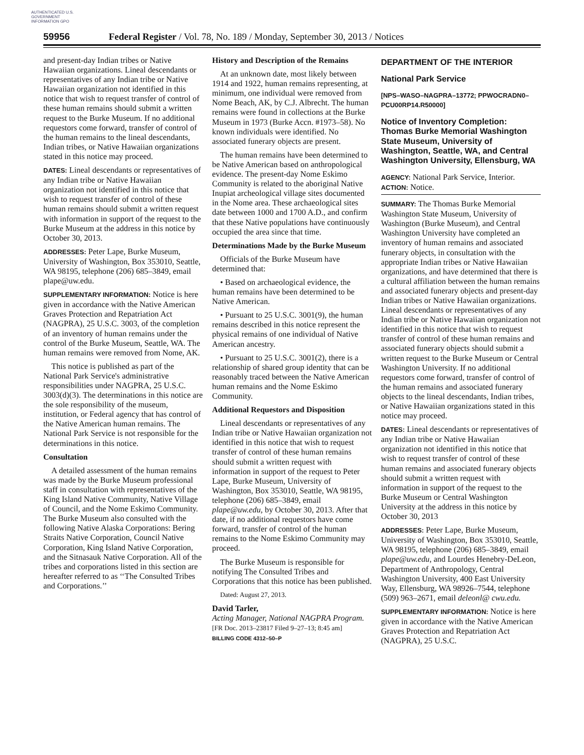AUTHENTICATED U.S. GOVERNMENT INFORMATION GPO
59956 Federal Register / Vol. 78, No. 189 / Monday, September 30, 2013 / Notices
and present-day Indian tribes or Native Hawaiian organizations. Lineal descendants or representatives of any Indian tribe or Native Hawaiian organization not identified in this notice that wish to request transfer of control of these human remains should submit a written request to the Burke Museum. If no additional requestors come forward, transfer of control of the human remains to the lineal descendants, Indian tribes, or Native Hawaiian organizations stated in this notice may proceed.
DATES: Lineal descendants or representatives of any Indian tribe or Native Hawaiian organization not identified in this notice that wish to request transfer of control of these human remains should submit a written request with information in support of the request to the Burke Museum at the address in this notice by October 30, 2013.
ADDRESSES: Peter Lape, Burke Museum, University of Washington, Box 353010, Seattle, WA 98195, telephone (206) 685–3849, email plape@uw.edu.
SUPPLEMENTARY INFORMATION: Notice is here given in accordance with the Native American Graves Protection and Repatriation Act (NAGPRA), 25 U.S.C. 3003, of the completion of an inventory of human remains under the control of the Burke Museum, Seattle, WA. The human remains were removed from Nome, AK.
This notice is published as part of the National Park Service's administrative responsibilities under NAGPRA, 25 U.S.C. 3003(d)(3). The determinations in this notice are the sole responsibility of the museum, institution, or Federal agency that has control of the Native American human remains. The National Park Service is not responsible for the determinations in this notice.
Consultation
A detailed assessment of the human remains was made by the Burke Museum professional staff in consultation with representatives of the King Island Native Community, Native Village of Council, and the Nome Eskimo Community. The Burke Museum also consulted with the following Native Alaska Corporations: Bering Straits Native Corporation, Council Native Corporation, King Island Native Corporation, and the Sitnasauk Native Corporation. All of the tribes and corporations listed in this section are hereafter referred to as ‘‘The Consulted Tribes and Corporations.’’
History and Description of the Remains
At an unknown date, most likely between 1914 and 1922, human remains representing, at minimum, one individual were removed from Nome Beach, AK, by C.J. Albrecht. The human remains were found in collections at the Burke Museum in 1973 (Burke Accn. #1973–58). No known individuals were identified. No associated funerary objects are present.
The human remains have been determined to be Native American based on anthropological evidence. The present-day Nome Eskimo Community is related to the aboriginal Native Inupiat archeological village sites documented in the Nome area. These archaeological sites date between 1000 and 1700 A.D., and confirm that these Native populations have continuously occupied the area since that time.
Determinations Made by the Burke Museum
Officials of the Burke Museum have determined that:
• Based on archaeological evidence, the human remains have been determined to be Native American.
• Pursuant to 25 U.S.C. 3001(9), the human remains described in this notice represent the physical remains of one individual of Native American ancestry.
• Pursuant to 25 U.S.C. 3001(2), there is a relationship of shared group identity that can be reasonably traced between the Native American human remains and the Nome Eskimo Community.
Additional Requestors and Disposition
Lineal descendants or representatives of any Indian tribe or Native Hawaiian organization not identified in this notice that wish to request transfer of control of these human remains should submit a written request with information in support of the request to Peter Lape, Burke Museum, University of Washington, Box 353010, Seattle, WA 98195, telephone (206) 685–3849, email plape@uw.edu, by October 30, 2013. After that date, if no additional requestors have come forward, transfer of control of the human remains to the Nome Eskimo Community may proceed.
The Burke Museum is responsible for notifying The Consulted Tribes and Corporations that this notice has been published.
Dated: August 27, 2013.
David Tarler,
Acting Manager, National NAGPRA Program.
[FR Doc. 2013–23817 Filed 9–27–13; 8:45 am]
BILLING CODE 4312–50–P
DEPARTMENT OF THE INTERIOR
National Park Service
[NPS–WASO–NAGPRA–13772; PPWOCRADN0–PCU00RP14.R50000]
Notice of Inventory Completion: Thomas Burke Memorial Washington State Museum, University of Washington, Seattle, WA, and Central Washington University, Ellensburg, WA
AGENCY: National Park Service, Interior.
ACTION: Notice.
SUMMARY: The Thomas Burke Memorial Washington State Museum, University of Washington (Burke Museum), and Central Washington University have completed an inventory of human remains and associated funerary objects, in consultation with the appropriate Indian tribes or Native Hawaiian organizations, and have determined that there is a cultural affiliation between the human remains and associated funerary objects and present-day Indian tribes or Native Hawaiian organizations. Lineal descendants or representatives of any Indian tribe or Native Hawaiian organization not identified in this notice that wish to request transfer of control of these human remains and associated funerary objects should submit a written request to the Burke Museum or Central Washington University. If no additional requestors come forward, transfer of control of the human remains and associated funerary objects to the lineal descendants, Indian tribes, or Native Hawaiian organizations stated in this notice may proceed.
DATES: Lineal descendants or representatives of any Indian tribe or Native Hawaiian organization not identified in this notice that wish to request transfer of control of these human remains and associated funerary objects should submit a written request with information in support of the request to the Burke Museum or Central Washington University at the address in this notice by October 30, 2013
ADDRESSES: Peter Lape, Burke Museum, University of Washington, Box 353010, Seattle, WA 98195, telephone (206) 685–3849, email plape@uw.edu, and Lourdes Henebry-DeLeon, Department of Anthropology, Central Washington University, 400 East University Way, Ellensburg, WA 98926–7544, telephone (509) 963–2671, email deleonl@ cwu.edu.
SUPPLEMENTARY INFORMATION: Notice is here given in accordance with the Native American Graves Protection and Repatriation Act (NAGPRA), 25 U.S.C.